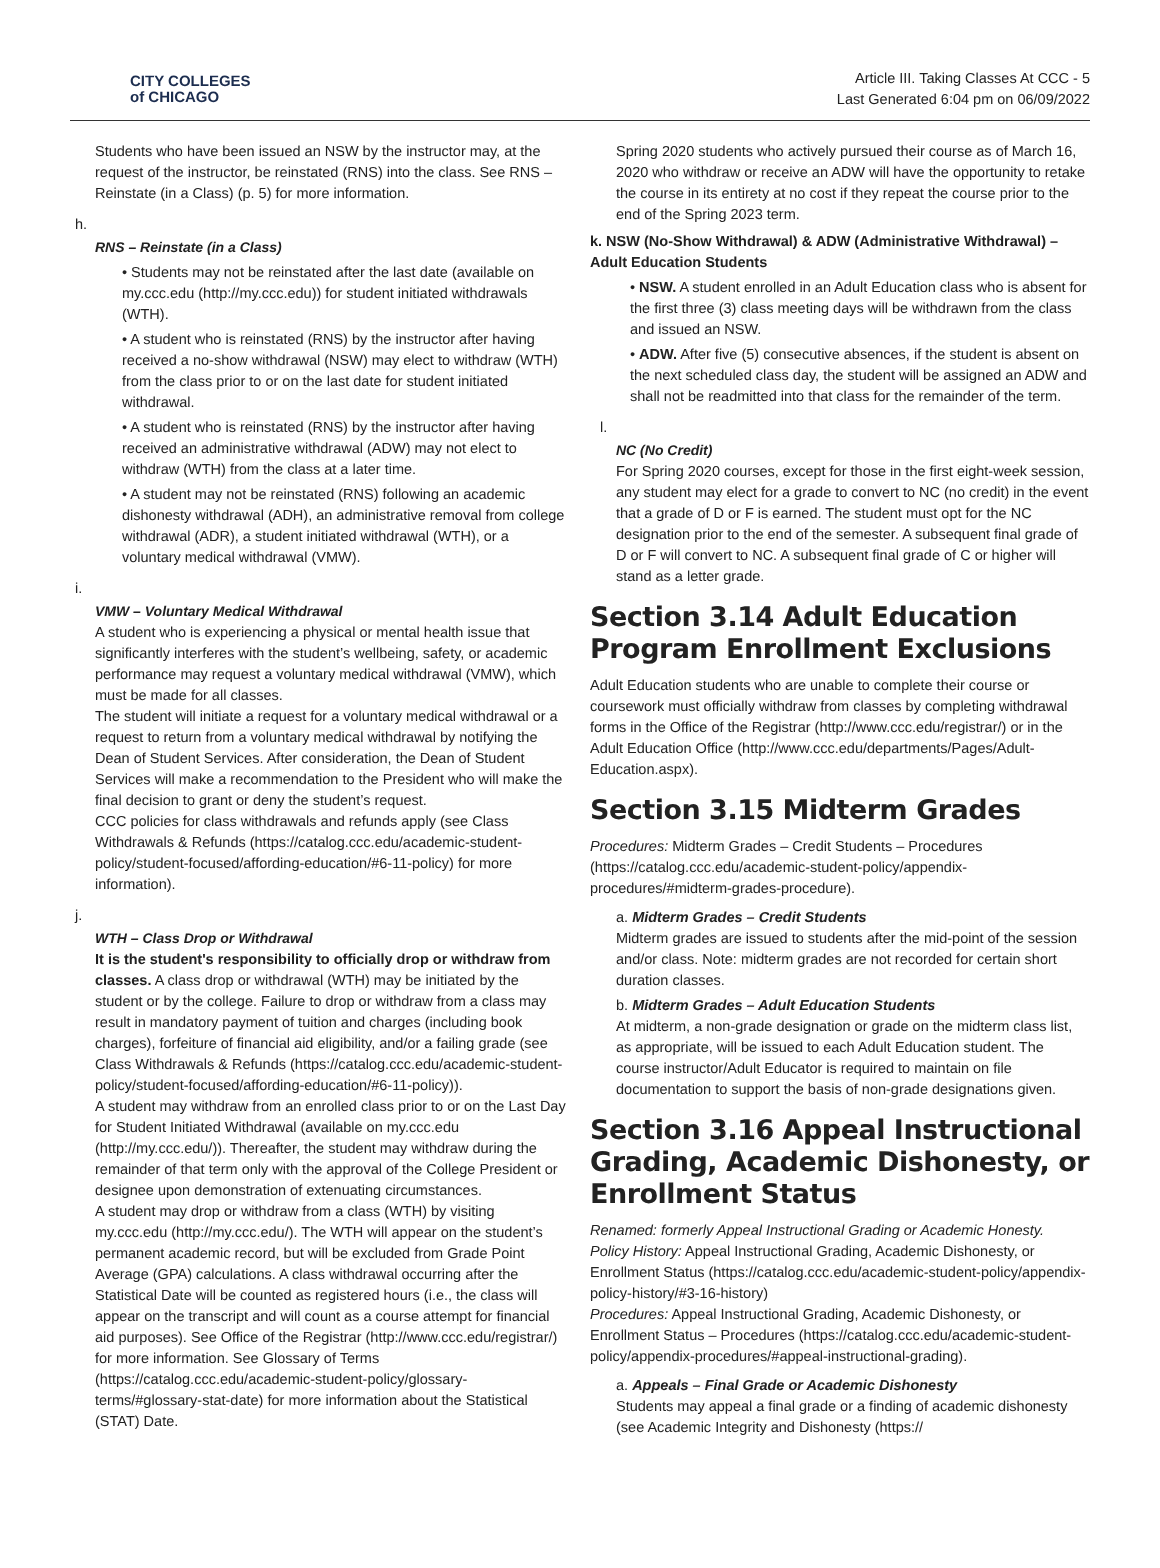CITY COLLEGES
of CHICAGO
Article III. Taking Classes At CCC - 5
Last Generated 6:04 pm on 06/09/2022
Students who have been issued an NSW by the instructor may, at the request of the instructor, be reinstated (RNS) into the class. See RNS – Reinstate (in a Class) (p. 5) for more information.
h.
RNS – Reinstate (in a Class)
• Students may not be reinstated after the last date (available on my.ccc.edu (http://my.ccc.edu)) for student initiated withdrawals (WTH).
• A student who is reinstated (RNS) by the instructor after having received a no-show withdrawal (NSW) may elect to withdraw (WTH) from the class prior to or on the last date for student initiated withdrawal.
• A student who is reinstated (RNS) by the instructor after having received an administrative withdrawal (ADW) may not elect to withdraw (WTH) from the class at a later time.
• A student may not be reinstated (RNS) following an academic dishonesty withdrawal (ADH), an administrative removal from college withdrawal (ADR), a student initiated withdrawal (WTH), or a voluntary medical withdrawal (VMW).
i.
VMW – Voluntary Medical Withdrawal
A student who is experiencing a physical or mental health issue that significantly interferes with the student’s wellbeing, safety, or academic performance may request a voluntary medical withdrawal (VMW), which must be made for all classes.
The student will initiate a request for a voluntary medical withdrawal or a request to return from a voluntary medical withdrawal by notifying the Dean of Student Services. After consideration, the Dean of Student Services will make a recommendation to the President who will make the final decision to grant or deny the student’s request.
CCC policies for class withdrawals and refunds apply (see Class Withdrawals & Refunds (https://catalog.ccc.edu/academic-student-policy/student-focused/affording-education/#6-11-policy) for more information).
j.
WTH – Class Drop or Withdrawal
It is the student's responsibility to officially drop or withdraw from classes. A class drop or withdrawal (WTH) may be initiated by the student or by the college. Failure to drop or withdraw from a class may result in mandatory payment of tuition and charges (including book charges), forfeiture of financial aid eligibility, and/or a failing grade (see Class Withdrawals & Refunds (https://catalog.ccc.edu/academic-student-policy/student-focused/affording-education/#6-11-policy)).
A student may withdraw from an enrolled class prior to or on the Last Day for Student Initiated Withdrawal (available on my.ccc.edu (http://my.ccc.edu/)). Thereafter, the student may withdraw during the remainder of that term only with the approval of the College President or designee upon demonstration of extenuating circumstances.
A student may drop or withdraw from a class (WTH) by visiting my.ccc.edu (http://my.ccc.edu/). The WTH will appear on the student’s permanent academic record, but will be excluded from Grade Point Average (GPA) calculations. A class withdrawal occurring after the Statistical Date will be counted as registered hours (i.e., the class will appear on the transcript and will count as a course attempt for financial aid purposes). See Office of the Registrar (http://www.ccc.edu/registrar/) for more information. See Glossary of Terms (https://catalog.ccc.edu/academic-student-policy/glossary-terms/#glossary-stat-date) for more information about the Statistical (STAT) Date.
Spring 2020 students who actively pursued their course as of March 16, 2020 who withdraw or receive an ADW will have the opportunity to retake the course in its entirety at no cost if they repeat the course prior to the end of the Spring 2023 term.
k. NSW (No-Show Withdrawal) & ADW (Administrative Withdrawal) – Adult Education Students
• NSW. A student enrolled in an Adult Education class who is absent for the first three (3) class meeting days will be withdrawn from the class and issued an NSW.
• ADW. After five (5) consecutive absences, if the student is absent on the next scheduled class day, the student will be assigned an ADW and shall not be readmitted into that class for the remainder of the term.
l.
NC (No Credit)
For Spring 2020 courses, except for those in the first eight-week session, any student may elect for a grade to convert to NC (no credit) in the event that a grade of D or F is earned. The student must opt for the NC designation prior to the end of the semester. A subsequent final grade of D or F will convert to NC. A subsequent final grade of C or higher will stand as a letter grade.
Section 3.14 Adult Education Program Enrollment Exclusions
Adult Education students who are unable to complete their course or coursework must officially withdraw from classes by completing withdrawal forms in the Office of the Registrar (http://www.ccc.edu/registrar/) or in the Adult Education Office (http://www.ccc.edu/departments/Pages/Adult-Education.aspx).
Section 3.15 Midterm Grades
Procedures: Midterm Grades – Credit Students – Procedures (https://catalog.ccc.edu/academic-student-policy/appendix-procedures/#midterm-grades-procedure).
a. Midterm Grades – Credit Students
Midterm grades are issued to students after the mid-point of the session and/or class. Note: midterm grades are not recorded for certain short duration classes.
b. Midterm Grades – Adult Education Students
At midterm, a non-grade designation or grade on the midterm class list, as appropriate, will be issued to each Adult Education student. The course instructor/Adult Educator is required to maintain on file documentation to support the basis of non-grade designations given.
Section 3.16 Appeal Instructional Grading, Academic Dishonesty, or Enrollment Status
Renamed: formerly Appeal Instructional Grading or Academic Honesty.
Policy History: Appeal Instructional Grading, Academic Dishonesty, or Enrollment Status (https://catalog.ccc.edu/academic-student-policy/appendix-policy-history/#3-16-history)
Procedures: Appeal Instructional Grading, Academic Dishonesty, or Enrollment Status – Procedures (https://catalog.ccc.edu/academic-student-policy/appendix-procedures/#appeal-instructional-grading).
a. Appeals – Final Grade or Academic Dishonesty
Students may appeal a final grade or a finding of academic dishonesty (see Academic Integrity and Dishonesty (https://